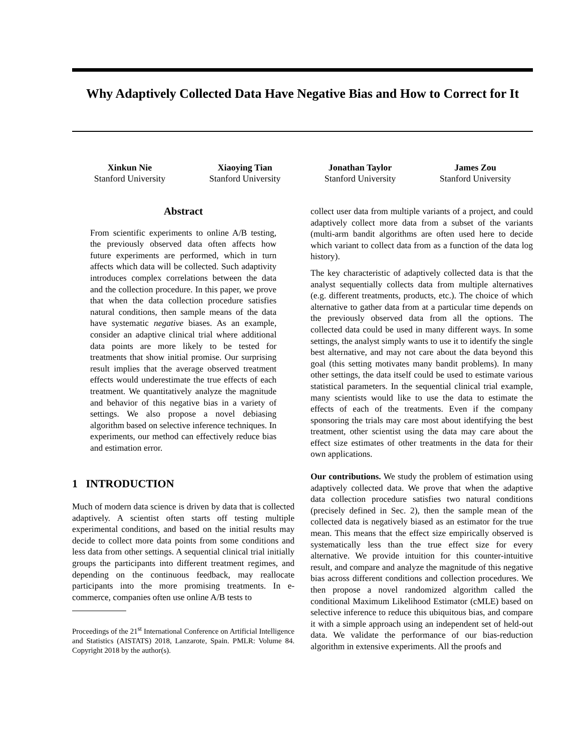Why Adaptively Collected Data Have Negative Bias and How to Correct for It
Xinkun Nie
Stanford University
Xiaoying Tian
Stanford University
Jonathan Taylor
Stanford University
James Zou
Stanford University
Abstract
From scientific experiments to online A/B testing, the previously observed data often affects how future experiments are performed, which in turn affects which data will be collected. Such adaptivity introduces complex correlations between the data and the collection procedure. In this paper, we prove that when the data collection procedure satisfies natural conditions, then sample means of the data have systematic negative biases. As an example, consider an adaptive clinical trial where additional data points are more likely to be tested for treatments that show initial promise. Our surprising result implies that the average observed treatment effects would underestimate the true effects of each treatment. We quantitatively analyze the magnitude and behavior of this negative bias in a variety of settings. We also propose a novel debiasing algorithm based on selective inference techniques. In experiments, our method can effectively reduce bias and estimation error.
1 INTRODUCTION
Much of modern data science is driven by data that is collected adaptively. A scientist often starts off testing multiple experimental conditions, and based on the initial results may decide to collect more data points from some conditions and less data from other settings. A sequential clinical trial initially groups the participants into different treatment regimes, and depending on the continuous feedback, may reallocate participants into the more promising treatments. In e-commerce, companies often use online A/B tests to
Proceedings of the 21<sup>st</sup> International Conference on Artificial Intelligence and Statistics (AISTATS) 2018, Lanzarote, Spain. PMLR: Volume 84. Copyright 2018 by the author(s).
collect user data from multiple variants of a project, and could adaptively collect more data from a subset of the variants (multi-arm bandit algorithms are often used here to decide which variant to collect data from as a function of the data log history).
The key characteristic of adaptively collected data is that the analyst sequentially collects data from multiple alternatives (e.g. different treatments, products, etc.). The choice of which alternative to gather data from at a particular time depends on the previously observed data from all the options. The collected data could be used in many different ways. In some settings, the analyst simply wants to use it to identify the single best alternative, and may not care about the data beyond this goal (this setting motivates many bandit problems). In many other settings, the data itself could be used to estimate various statistical parameters. In the sequential clinical trial example, many scientists would like to use the data to estimate the effects of each of the treatments. Even if the company sponsoring the trials may care most about identifying the best treatment, other scientist using the data may care about the effect size estimates of other treatments in the data for their own applications.
Our contributions. We study the problem of estimation using adaptively collected data. We prove that when the adaptive data collection procedure satisfies two natural conditions (precisely defined in Sec. 2), then the sample mean of the collected data is negatively biased as an estimator for the true mean. This means that the effect size empirically observed is systematically less than the true effect size for every alternative. We provide intuition for this counter-intuitive result, and compare and analyze the magnitude of this negative bias across different conditions and collection procedures. We then propose a novel randomized algorithm called the conditional Maximum Likelihood Estimator (cMLE) based on selective inference to reduce this ubiquitous bias, and compare it with a simple approach using an independent set of held-out data. We validate the performance of our bias-reduction algorithm in extensive experiments. All the proofs and